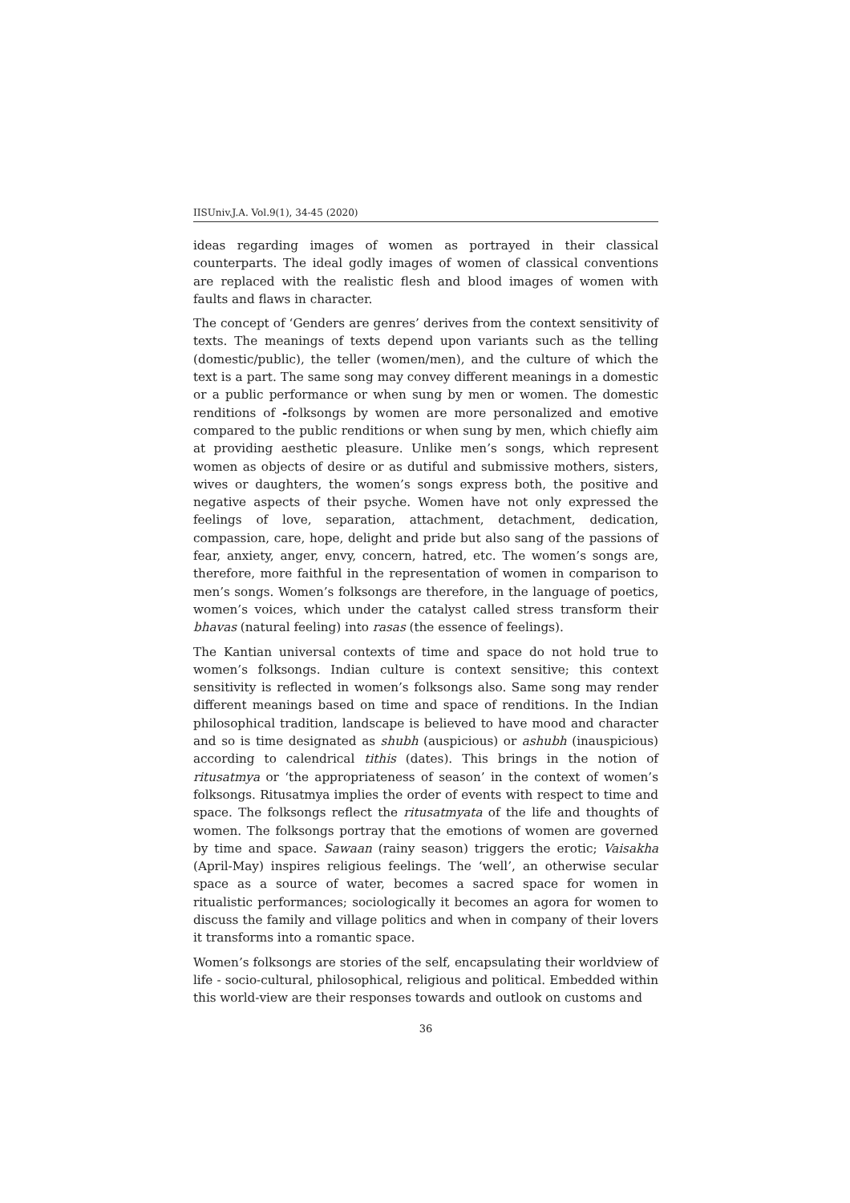IISUniv.J.A. Vol.9(1), 34-45 (2020)
ideas regarding images of women as portrayed in their classical counterparts. The ideal godly images of women of classical conventions are replaced with the realistic flesh and blood images of women with faults and flaws in character.
The concept of ‘Genders are genres’ derives from the context sensitivity of texts. The meanings of texts depend upon variants such as the telling (domestic/public), the teller (women/men), and the culture of which the text is a part. The same song may convey different meanings in a domestic or a public performance or when sung by men or women. The domestic renditions of -folksongs by women are more personalized and emotive compared to the public renditions or when sung by men, which chiefly aim at providing aesthetic pleasure. Unlike men’s songs, which represent women as objects of desire or as dutiful and submissive mothers, sisters, wives or daughters, the women’s songs express both, the positive and negative aspects of their psyche. Women have not only expressed the feelings of love, separation, attachment, detachment, dedication, compassion, care, hope, delight and pride but also sang of the passions of fear, anxiety, anger, envy, concern, hatred, etc. The women’s songs are, therefore, more faithful in the representation of women in comparison to men’s songs. Women’s folksongs are therefore, in the language of poetics, women’s voices, which under the catalyst called stress transform their bhavas (natural feeling) into rasas (the essence of feelings).
The Kantian universal contexts of time and space do not hold true to women’s folksongs. Indian culture is context sensitive; this context sensitivity is reflected in women’s folksongs also. Same song may render different meanings based on time and space of renditions. In the Indian philosophical tradition, landscape is believed to have mood and character and so is time designated as shubh (auspicious) or ashubh (inauspicious) according to calendrical tithis (dates). This brings in the notion of ritusatmya or ‘the appropriateness of season’ in the context of women’s folksongs. Ritusatmya implies the order of events with respect to time and space. The folksongs reflect the ritusatmyata of the life and thoughts of women. The folksongs portray that the emotions of women are governed by time and space. Sawaan (rainy season) triggers the erotic; Vaisakha (April-May) inspires religious feelings. The ‘well’, an otherwise secular space as a source of water, becomes a sacred space for women in ritualistic performances; sociologically it becomes an agora for women to discuss the family and village politics and when in company of their lovers it transforms into a romantic space.
Women’s folksongs are stories of the self, encapsulating their worldview of life - socio-cultural, philosophical, religious and political. Embedded within this world-view are their responses towards and outlook on customs and
36